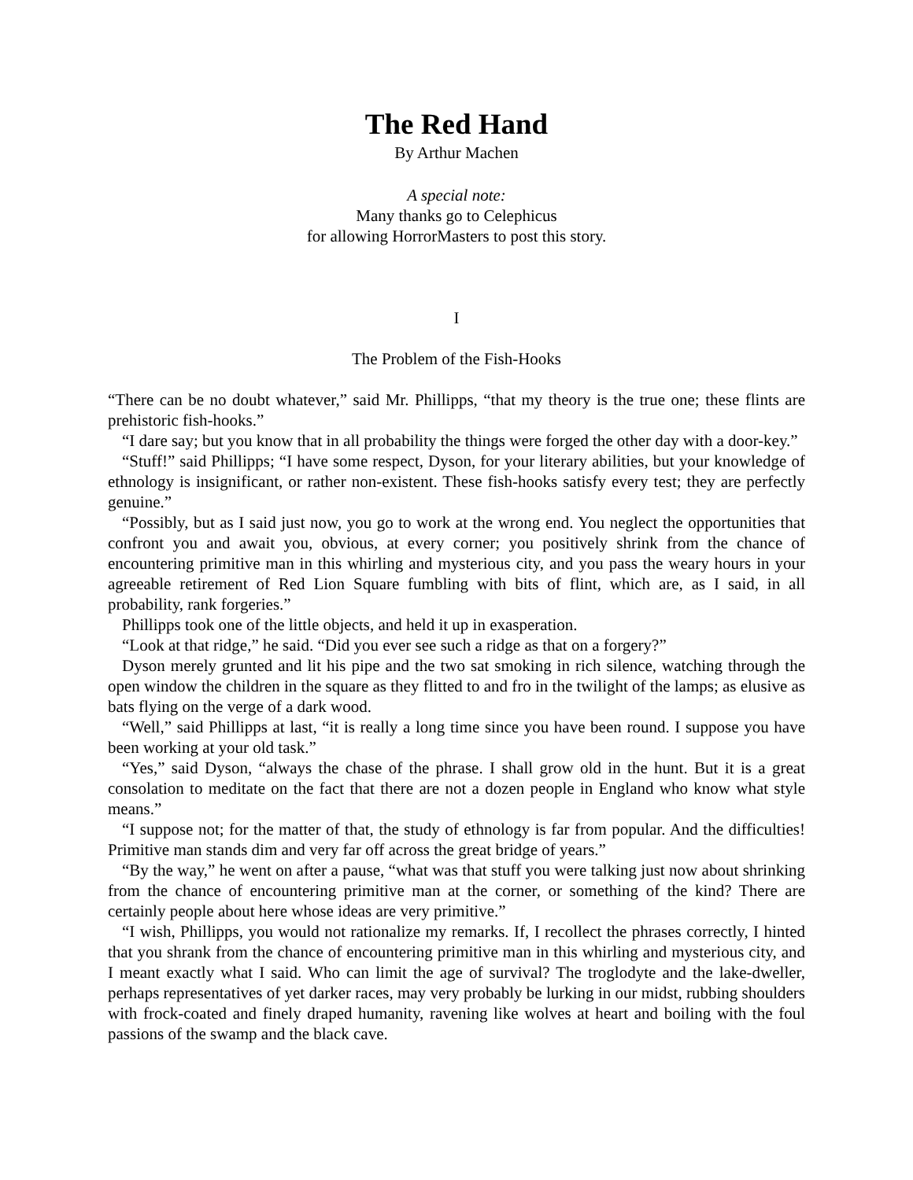The Red Hand
By Arthur Machen
A special note:
Many thanks go to Celephicus
for allowing HorrorMasters to post this story.
I
The Problem of the Fish-Hooks
“There can be no doubt whatever,” said Mr. Phillipps, “that my theory is the true one; these flints are prehistoric fish-hooks.”
“I dare say; but you know that in all probability the things were forged the other day with a door-key.”
“Stuff!” said Phillipps; “I have some respect, Dyson, for your literary abilities, but your knowledge of ethnology is insignificant, or rather non-existent. These fish-hooks satisfy every test; they are perfectly genuine.”
“Possibly, but as I said just now, you go to work at the wrong end. You neglect the opportunities that confront you and await you, obvious, at every corner; you positively shrink from the chance of encountering primitive man in this whirling and mysterious city, and you pass the weary hours in your agreeable retirement of Red Lion Square fumbling with bits of flint, which are, as I said, in all probability, rank forgeries.”
Phillipps took one of the little objects, and held it up in exasperation.
“Look at that ridge,” he said. “Did you ever see such a ridge as that on a forgery?”
Dyson merely grunted and lit his pipe and the two sat smoking in rich silence, watching through the open window the children in the square as they flitted to and fro in the twilight of the lamps; as elusive as bats flying on the verge of a dark wood.
“Well,” said Phillipps at last, “it is really a long time since you have been round. I suppose you have been working at your old task.”
“Yes,” said Dyson, “always the chase of the phrase. I shall grow old in the hunt. But it is a great consolation to meditate on the fact that there are not a dozen people in England who know what style means.”
“I suppose not; for the matter of that, the study of ethnology is far from popular. And the difficulties! Primitive man stands dim and very far off across the great bridge of years.”
“By the way,” he went on after a pause, “what was that stuff you were talking just now about shrinking from the chance of encountering primitive man at the corner, or something of the kind? There are certainly people about here whose ideas are very primitive.”
“I wish, Phillipps, you would not rationalize my remarks. If, I recollect the phrases correctly, I hinted that you shrank from the chance of encountering primitive man in this whirling and mysterious city, and I meant exactly what I said. Who can limit the age of survival? The troglodyte and the lake-dweller, perhaps representatives of yet darker races, may very probably be lurking in our midst, rubbing shoulders with frock-coated and finely draped humanity, ravening like wolves at heart and boiling with the foul passions of the swamp and the black cave.